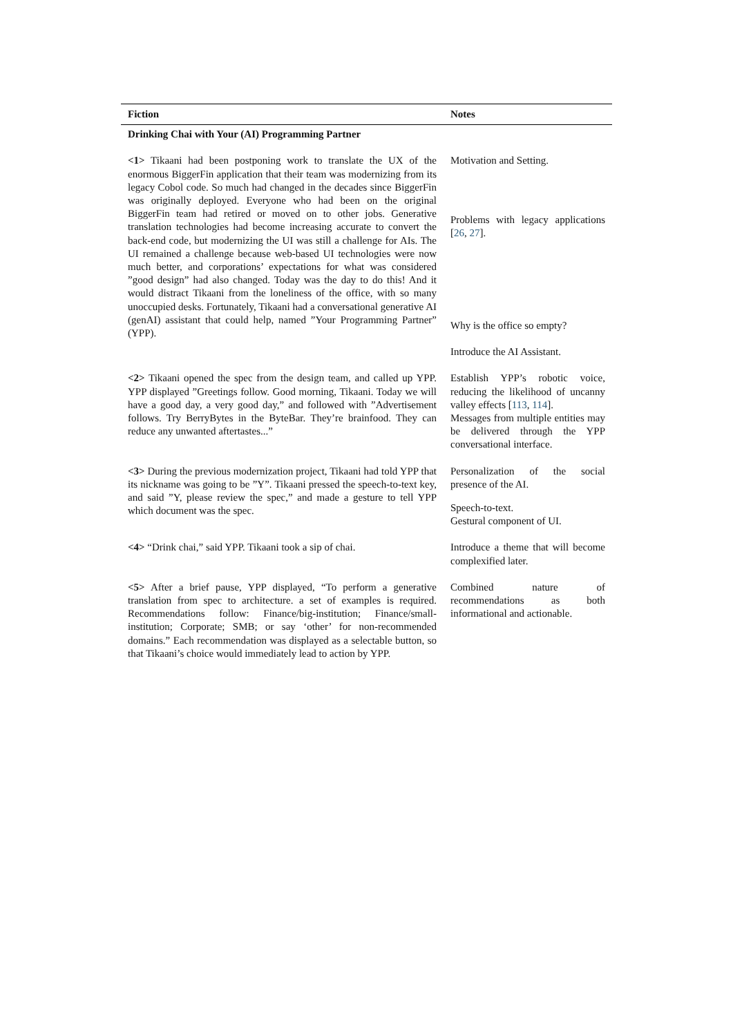| Fiction | Notes |
| --- | --- |
| Drinking Chai with Your (AI) Programming Partner | |
| <1> Tikaani had been postponing work to translate the UX of the enormous BiggerFin application that their team was modernizing from its legacy Cobol code. So much had changed in the decades since BiggerFin was originally deployed. Everyone who had been on the original BiggerFin team had retired or moved on to other jobs. Generative translation technologies had become increasing accurate to convert the back-end code, but modernizing the UI was still a challenge for AIs. The UI remained a challenge because web-based UI technologies were now much better, and corporations’ expectations for what was considered ”good design” had also changed. Today was the day to do this! And it would distract Tikaani from the loneliness of the office, with so many unoccupied desks. Fortunately, Tikaani had a conversational generative AI (genAI) assistant that could help, named ”Your Programming Partner” (YPP). | Motivation and Setting. Problems with legacy applications [ 26 , 27 ]. Why is the office so empty? Introduce the AI Assistant. |
| <2> Tikaani opened the spec from the design team, and called up YPP. YPP displayed ”Greetings follow. Good morning, Tikaani. Today we will have a good day, a very good day,” and followed with ”Advertisement follows. Try BerryBytes in the ByteBar. They’re brainfood. They can reduce any unwanted aftertastes...” | Establish YPP’s robotic voice, reducing the likelihood of uncanny valley effects [ 113 , 114 ]. Messages from multiple entities may be delivered through the YPP conversational interface. |
| <3> During the previous modernization project, Tikaani had told YPP that its nickname was going to be ”Y”. Tikaani pressed the speech-to-text key, and said ”Y, please review the spec,” and made a gesture to tell YPP which document was the spec. | Personalization of the social presence of the AI. Speech-to-text. Gestural component of UI. |
| <4> “Drink chai,” said YPP. Tikaani took a sip of chai. | Introduce a theme that will become complexified later. |
| <5> After a brief pause, YPP displayed, “To perform a generative translation from spec to architecture. a set of examples is required. Recommendations follow: Finance/big-institution; Finance/small-institution; Corporate; SMB; or say ‘other’ for non-recommended domains.” Each recommendation was displayed as a selectable button, so that Tikaani’s choice would immediately lead to action by YPP. | Combined nature of recommendations as both informational and actionable. |